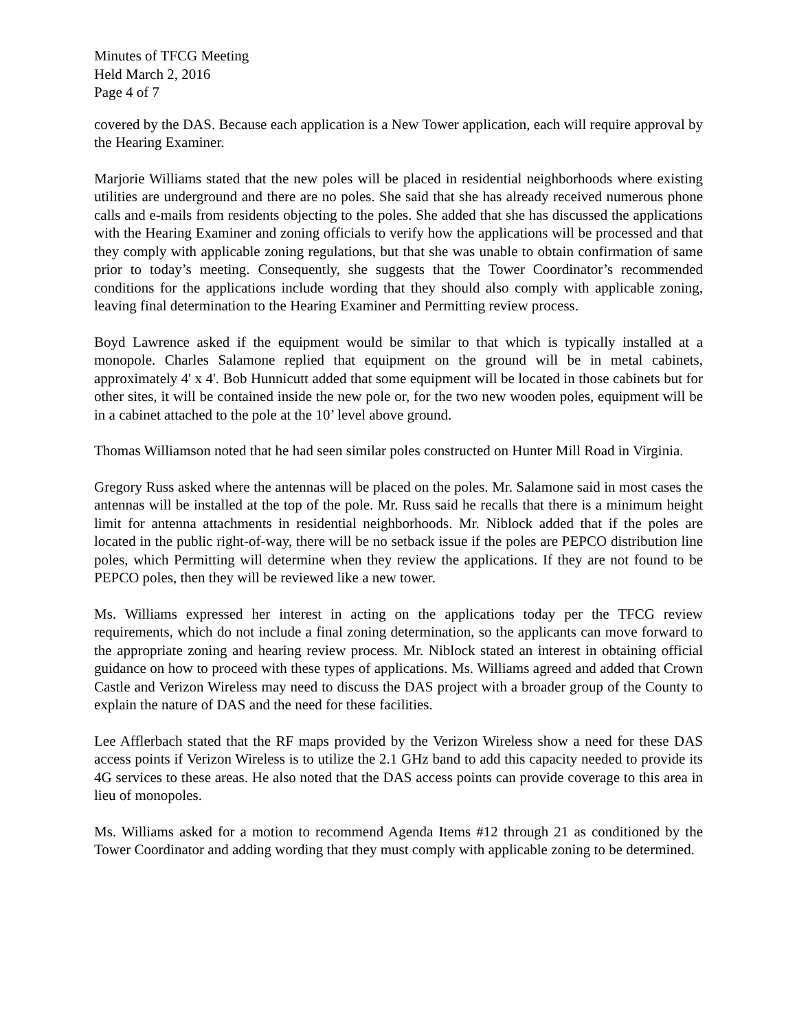Minutes of TFCG Meeting
Held March 2, 2016
Page 4 of 7
covered by the DAS. Because each application is a New Tower application, each will require approval by the Hearing Examiner.
Marjorie Williams stated that the new poles will be placed in residential neighborhoods where existing utilities are underground and there are no poles. She said that she has already received numerous phone calls and e-mails from residents objecting to the poles. She added that she has discussed the applications with the Hearing Examiner and zoning officials to verify how the applications will be processed and that they comply with applicable zoning regulations, but that she was unable to obtain confirmation of same prior to today’s meeting. Consequently, she suggests that the Tower Coordinator’s recommended conditions for the applications include wording that they should also comply with applicable zoning, leaving final determination to the Hearing Examiner and Permitting review process.
Boyd Lawrence asked if the equipment would be similar to that which is typically installed at a monopole. Charles Salamone replied that equipment on the ground will be in metal cabinets, approximately 4' x 4'. Bob Hunnicutt added that some equipment will be located in those cabinets but for other sites, it will be contained inside the new pole or, for the two new wooden poles, equipment will be in a cabinet attached to the pole at the 10’ level above ground.
Thomas Williamson noted that he had seen similar poles constructed on Hunter Mill Road in Virginia.
Gregory Russ asked where the antennas will be placed on the poles. Mr. Salamone said in most cases the antennas will be installed at the top of the pole. Mr. Russ said he recalls that there is a minimum height limit for antenna attachments in residential neighborhoods. Mr. Niblock added that if the poles are located in the public right-of-way, there will be no setback issue if the poles are PEPCO distribution line poles, which Permitting will determine when they review the applications. If they are not found to be PEPCO poles, then they will be reviewed like a new tower.
Ms. Williams expressed her interest in acting on the applications today per the TFCG review requirements, which do not include a final zoning determination, so the applicants can move forward to the appropriate zoning and hearing review process. Mr. Niblock stated an interest in obtaining official guidance on how to proceed with these types of applications. Ms. Williams agreed and added that Crown Castle and Verizon Wireless may need to discuss the DAS project with a broader group of the County to explain the nature of DAS and the need for these facilities.
Lee Afflerbach stated that the RF maps provided by the Verizon Wireless show a need for these DAS access points if Verizon Wireless is to utilize the 2.1 GHz band to add this capacity needed to provide its 4G services to these areas. He also noted that the DAS access points can provide coverage to this area in lieu of monopoles.
Ms. Williams asked for a motion to recommend Agenda Items #12 through 21 as conditioned by the Tower Coordinator and adding wording that they must comply with applicable zoning to be determined.